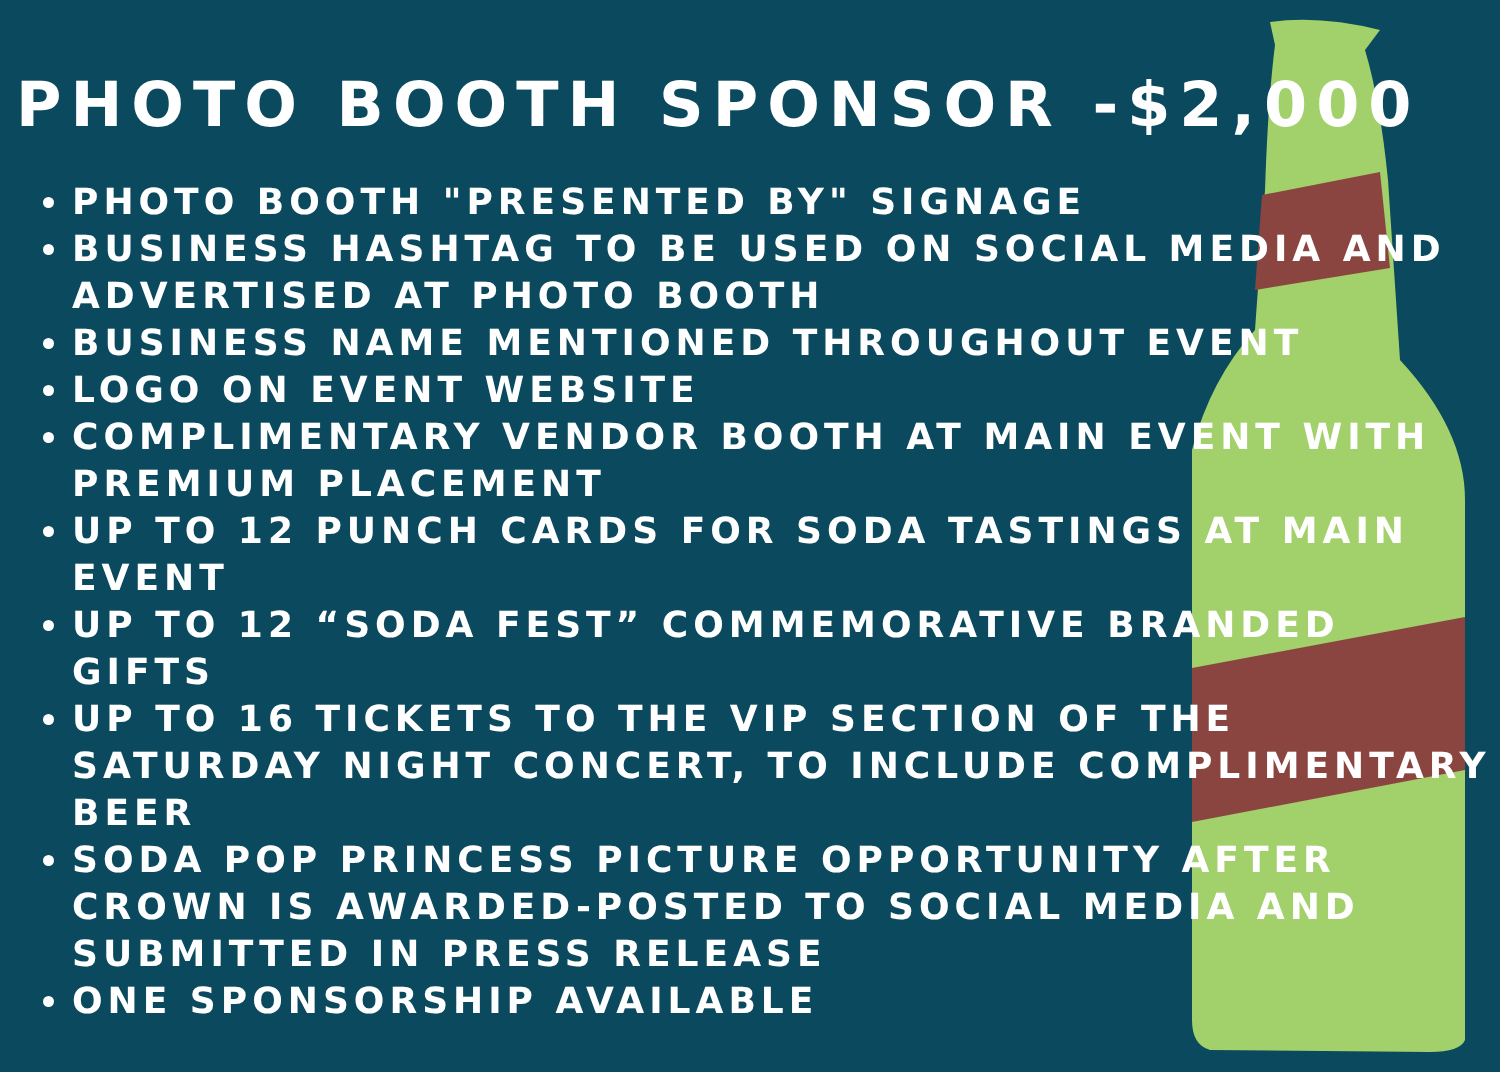PHOTO BOOTH SPONSOR -$2,000
PHOTO BOOTH "PRESENTED BY" SIGNAGE
BUSINESS HASHTAG TO BE USED ON SOCIAL MEDIA AND ADVERTISED AT PHOTO BOOTH
BUSINESS NAME MENTIONED THROUGHOUT EVENT
LOGO ON EVENT WEBSITE
COMPLIMENTARY VENDOR BOOTH AT MAIN EVENT WITH PREMIUM PLACEMENT
UP TO 12 PUNCH CARDS FOR SODA TASTINGS AT MAIN EVENT
UP TO 12 “SODA FEST” COMMEMORATIVE BRANDED GIFTS
UP TO 16 TICKETS TO THE VIP SECTION OF THE SATURDAY NIGHT CONCERT, TO INCLUDE COMPLIMENTARY BEER
SODA POP PRINCESS PICTURE OPPORTUNITY AFTER CROWN IS AWARDED-POSTED TO SOCIAL MEDIA AND SUBMITTED IN PRESS RELEASE
ONE SPONSORSHIP AVAILABLE